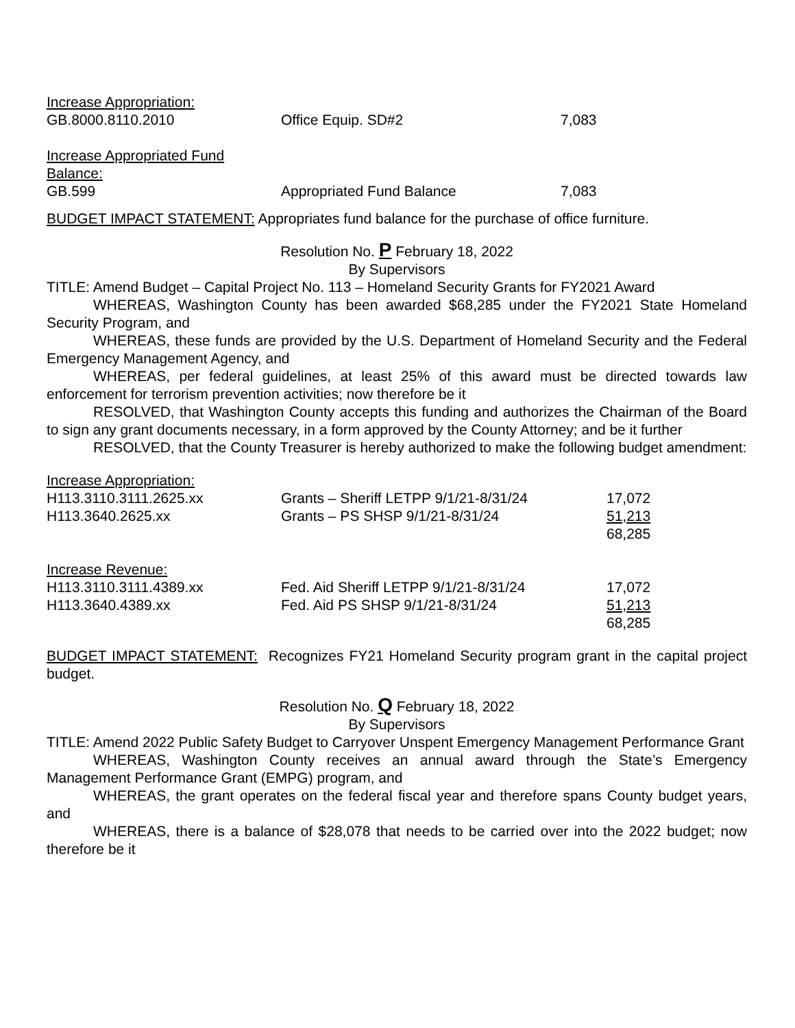| Increase Appropriation: | | |
| GB.8000.8110.2010 | Office Equip. SD#2 | 7,083 |
| Increase Appropriated Fund Balance: | | |
| GB.599 | Appropriated Fund Balance | 7,083 |
BUDGET IMPACT STATEMENT: Appropriates fund balance for the purchase of office furniture.
Resolution No. P February 18, 2022
By Supervisors
TITLE: Amend Budget – Capital Project No. 113 – Homeland Security Grants for FY2021 Award
WHEREAS, Washington County has been awarded $68,285 under the FY2021 State Homeland Security Program, and
WHEREAS, these funds are provided by the U.S. Department of Homeland Security and the Federal Emergency Management Agency, and
WHEREAS, per federal guidelines, at least 25% of this award must be directed towards law enforcement for terrorism prevention activities; now therefore be it
RESOLVED, that Washington County accepts this funding and authorizes the Chairman of the Board to sign any grant documents necessary, in a form approved by the County Attorney; and be it further
RESOLVED, that the County Treasurer is hereby authorized to make the following budget amendment:
| Increase Appropriation: | | |
| H113.3110.3111.2625.xx | Grants – Sheriff LETPP 9/1/21-8/31/24 | 17,072 |
| H113.3640.2625.xx | Grants – PS SHSP 9/1/21-8/31/24 | 51,213 |
| | | 68,285 |
| Increase Revenue: | | |
| H113.3110.3111.4389.xx | Fed. Aid Sheriff LETPP 9/1/21-8/31/24 | 17,072 |
| H113.3640.4389.xx | Fed. Aid PS SHSP 9/1/21-8/31/24 | 51,213 |
| | | 68,285 |
BUDGET IMPACT STATEMENT: Recognizes FY21 Homeland Security program grant in the capital project budget.
Resolution No. Q February 18, 2022
By Supervisors
TITLE: Amend 2022 Public Safety Budget to Carryover Unspent Emergency Management Performance Grant
WHEREAS, Washington County receives an annual award through the State’s Emergency Management Performance Grant (EMPG) program, and
WHEREAS, the grant operates on the federal fiscal year and therefore spans County budget years, and
WHEREAS, there is a balance of $28,078 that needs to be carried over into the 2022 budget; now therefore be it